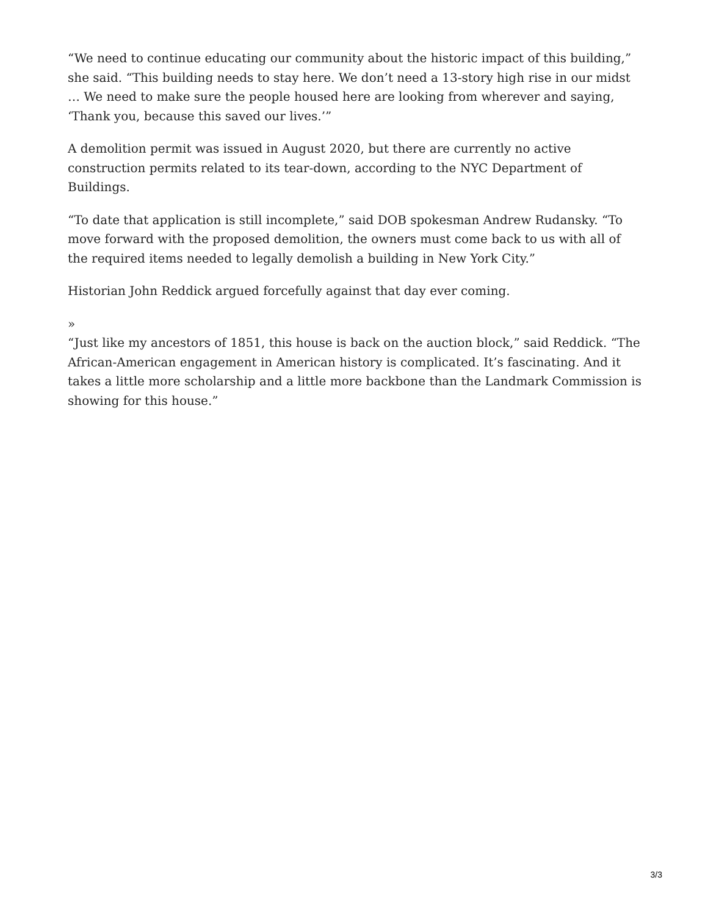“We need to continue educating our community about the historic impact of this building,” she said. “This building needs to stay here. We don’t need a 13-story high rise in our midst … We need to make sure the people housed here are looking from wherever and saying, ‘Thank you, because this saved our lives.’”
A demolition permit was issued in August 2020, but there are currently no active construction permits related to its tear-down, according to the NYC Department of Buildings.
“To date that application is still incomplete,” said DOB spokesman Andrew Rudansky. “To move forward with the proposed demolition, the owners must come back to us with all of the required items needed to legally demolish a building in New York City.”
Historian John Reddick argued forcefully against that day ever coming.
»
“Just like my ancestors of 1851, this house is back on the auction block,” said Reddick. “The African-American engagement in American history is complicated. It’s fascinating. And it takes a little more scholarship and a little more backbone than the Landmark Commission is showing for this house.”
3/3